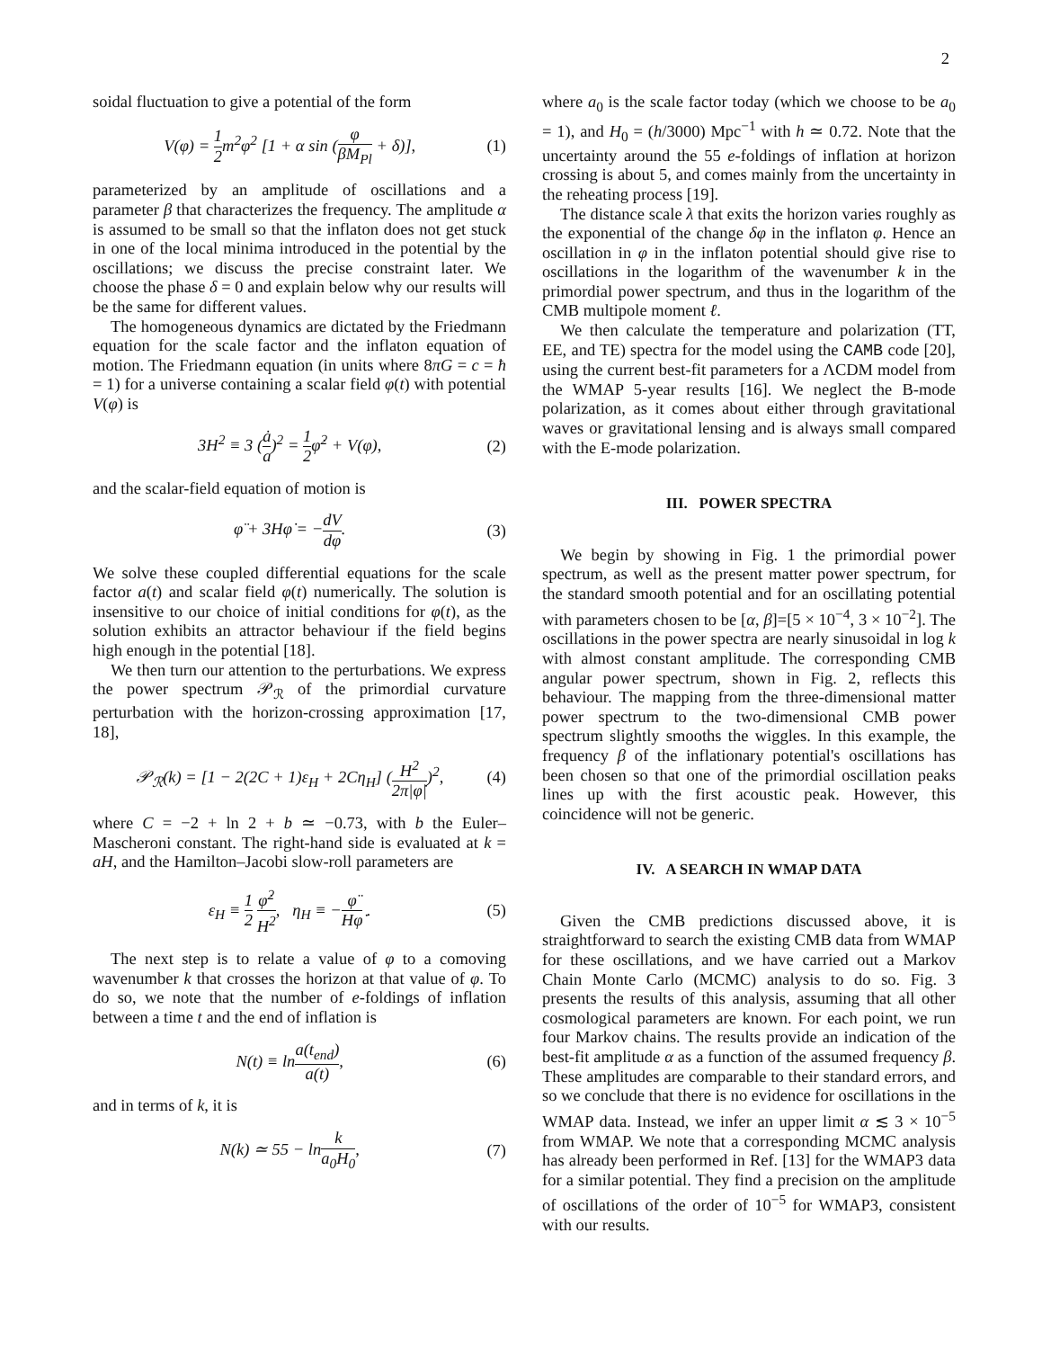2
soidal fluctuation to give a potential of the form
V(φ) = 1 2m<sup>2</sup>φ<sup>2</sup> [1 + α sin (φ βM<sub>Pl</sub> + δ)], (1)
parameterized by an amplitude of oscillations and a parameter β that characterizes the frequency. The amplitude α is assumed to be small so that the inflaton does not get stuck in one of the local minima introduced in the potential by the oscillations; we discuss the precise constraint later. We choose the phase δ = 0 and explain below why our results will be the same for different values.
The homogeneous dynamics are dictated by the Friedmann equation for the scale factor and the inflaton equation of motion. The Friedmann equation (in units where 8πG = c = ħ = 1) for a universe containing a scalar field φ(t) with potential V(φ) is
3H<sup>2</sup> ≡ 3 (ȧ a)<sup>2</sup> = 1 2φ̇<sup>2</sup> + V(φ), (2)
and the scalar-field equation of motion is
φ̈ + 3Hφ̇ = −dV dφ. (3)
We solve these coupled differential equations for the scale factor a(t) and scalar field φ(t) numerically. The solution is insensitive to our choice of initial conditions for φ(t), as the solution exhibits an attractor behaviour if the field begins high enough in the potential [18].
We then turn our attention to the perturbations. We express the power spectrum 𝒫<sub>ℛ</sub> of the primordial curvature perturbation with the horizon-crossing approximation [17, 18],
𝒫<sub>ℛ</sub>(k) = [1 − 2(2C + 1)ε<sub>H</sub> + 2Cη<sub>H</sub>] (H<sup>2</sup> 2π|φ̇|)<sup>2</sup>, (4)
where C = −2 + ln 2 + b ≃ −0.73, with b the Euler–Mascheroni constant. The right-hand side is evaluated at k = aH, and the Hamilton–Jacobi slow-roll parameters are
ε<sub>H</sub> ≡ 1 2 φ̇<sup>2</sup> H<sup>2</sup>, η<sub>H</sub> ≡ −φ̈ Hφ̇ . (5)
The next step is to relate a value of φ to a comoving wavenumber k that crosses the horizon at that value of φ. To do so, we note that the number of e-foldings of inflation between a time t and the end of inflation is
N(t) ≡ lna(t<sub>end</sub>) a(t), (6)
and in terms of k, it is
N(k) ≃ 55 − lnk a<sub>0</sub>H<sub>0</sub>, (7)
where a<sub>0</sub> is the scale factor today (which we choose to be a<sub>0</sub> = 1), and H<sub>0</sub> = (h/3000) Mpc<sup>−1</sup> with h ≃ 0.72. Note that the uncertainty around the 55 e-foldings of inflation at horizon crossing is about 5, and comes mainly from the uncertainty in the reheating process [19].
The distance scale λ that exits the horizon varies roughly as the exponential of the change δφ in the inflaton φ. Hence an oscillation in φ in the inflaton potential should give rise to oscillations in the logarithm of the wavenumber k in the primordial power spectrum, and thus in the logarithm of the CMB multipole moment ℓ.
We then calculate the temperature and polarization (TT, EE, and TE) spectra for the model using the CAMB code [20], using the current best-fit parameters for a ΛCDM model from the WMAP 5-year results [16]. We neglect the B-mode polarization, as it comes about either through gravitational waves or gravitational lensing and is always small compared with the E-mode polarization.
III. POWER SPECTRA
We begin by showing in Fig. 1 the primordial power spectrum, as well as the present matter power spectrum, for the standard smooth potential and for an oscillating potential with parameters chosen to be [α, β]=[5 × 10<sup>−4</sup>, 3 × 10<sup>−2</sup>]. The oscillations in the power spectra are nearly sinusoidal in log k with almost constant amplitude. The corresponding CMB angular power spectrum, shown in Fig. 2, reflects this behaviour. The mapping from the three-dimensional matter power spectrum to the two-dimensional CMB power spectrum slightly smooths the wiggles. In this example, the frequency β of the inflationary potential's oscillations has been chosen so that one of the primordial oscillation peaks lines up with the first acoustic peak. However, this coincidence will not be generic.
IV. A SEARCH IN WMAP DATA
Given the CMB predictions discussed above, it is straightforward to search the existing CMB data from WMAP for these oscillations, and we have carried out a Markov Chain Monte Carlo (MCMC) analysis to do so. Fig. 3 presents the results of this analysis, assuming that all other cosmological parameters are known. For each point, we run four Markov chains. The results provide an indication of the best-fit amplitude α as a function of the assumed frequency β. These amplitudes are comparable to their standard errors, and so we conclude that there is no evidence for oscillations in the WMAP data. Instead, we infer an upper limit α ≲ 3 × 10<sup>−5</sup> from WMAP. We note that a corresponding MCMC analysis has already been performed in Ref. [13] for the WMAP3 data for a similar potential. They find a precision on the amplitude of oscillations of the order of 10<sup>−5</sup> for WMAP3, consistent with our results.